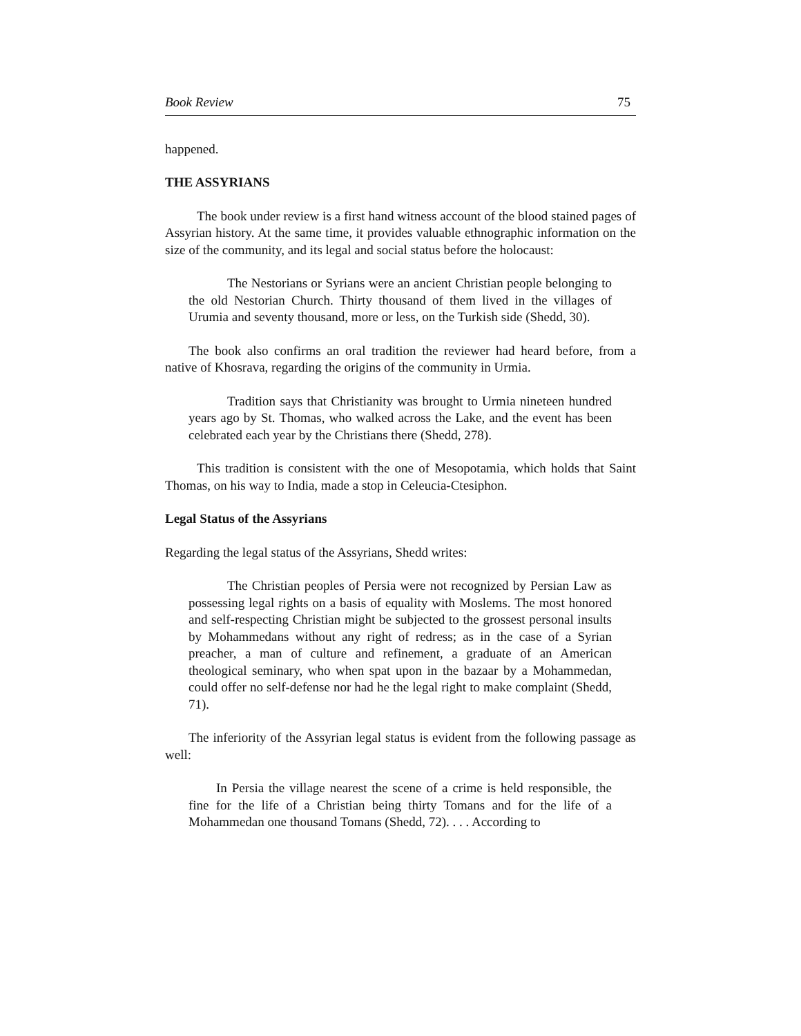Book Review 75
happened.
THE ASSYRIANS
The book under review is a first hand witness account of the blood stained pages of Assyrian history. At the same time, it provides valuable ethnographic information on the size of the community, and its legal and social status before the holocaust:
The Nestorians or Syrians were an ancient Christian people belonging to the old Nestorian Church. Thirty thousand of them lived in the villages of Urumia and seventy thousand, more or less, on the Turkish side (Shedd, 30).
The book also confirms an oral tradition the reviewer had heard before, from a native of Khosrava, regarding the origins of the community in Urmia.
Tradition says that Christianity was brought to Urmia nineteen hundred years ago by St. Thomas, who walked across the Lake, and the event has been celebrated each year by the Christians there (Shedd, 278).
This tradition is consistent with the one of Mesopotamia, which holds that Saint Thomas, on his way to India, made a stop in Celeucia-Ctesiphon.
Legal Status of the Assyrians
Regarding the legal status of the Assyrians, Shedd writes:
The Christian peoples of Persia were not recognized by Persian Law as possessing legal rights on a basis of equality with Moslems. The most honored and self-respecting Christian might be subjected to the grossest personal insults by Mohammedans without any right of redress; as in the case of a Syrian preacher, a man of culture and refinement, a graduate of an American theological seminary, who when spat upon in the bazaar by a Mohammedan, could offer no self-defense nor had he the legal right to make complaint (Shedd, 71).
The inferiority of the Assyrian legal status is evident from the following passage as well:
In Persia the village nearest the scene of a crime is held responsible, the fine for the life of a Christian being thirty Tomans and for the life of a Mohammedan one thousand Tomans (Shedd, 72). . . . According to